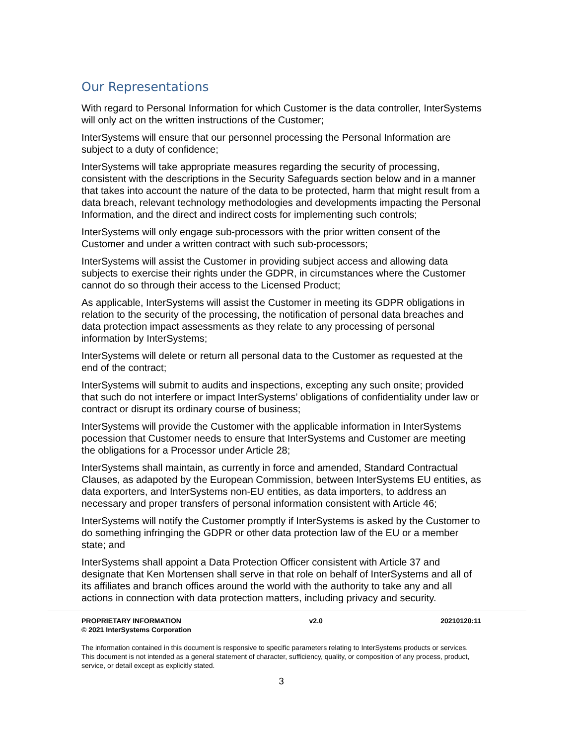Our Representations
With regard to Personal Information for which Customer is the data controller, InterSystems will only act on the written instructions of the Customer;
InterSystems will ensure that our personnel processing the Personal Information are subject to a duty of confidence;
InterSystems will take appropriate measures regarding the security of processing, consistent with the descriptions in the Security Safeguards section below and in a manner that takes into account the nature of the data to be protected, harm that might result from a data breach, relevant technology methodologies and developments impacting the Personal Information, and the direct and indirect costs for implementing such controls;
InterSystems will only engage sub-processors with the prior written consent of the Customer and under a written contract with such sub-processors;
InterSystems will assist the Customer in providing subject access and allowing data subjects to exercise their rights under the GDPR, in circumstances where the Customer cannot do so through their access to the Licensed Product;
As applicable, InterSystems will assist the Customer in meeting its GDPR obligations in relation to the security of the processing, the notification of personal data breaches and data protection impact assessments as they relate to any processing of personal information by InterSystems;
InterSystems will delete or return all personal data to the Customer as requested at the end of the contract;
InterSystems will submit to audits and inspections, excepting any such onsite; provided that such do not interfere or impact InterSystems’ obligations of confidentiality under law or contract or disrupt its ordinary course of business;
InterSystems will provide the Customer with the applicable information in InterSystems pocession that Customer needs to ensure that InterSystems and Customer are meeting the obligations for a Processor under Article 28;
InterSystems shall maintain, as currently in force and amended, Standard Contractual Clauses, as adapoted by the European Commission, between InterSystems EU entities, as data exporters, and InterSystems non-EU entities, as data importers, to address an necessary and proper transfers of personal information consistent with Article 46;
InterSystems will notify the Customer promptly if InterSystems is asked by the Customer to do something infringing the GDPR or other data protection law of the EU or a member state; and
InterSystems shall appoint a Data Protection Officer consistent with Article 37 and designate that Ken Mortensen shall serve in that role on behalf of InterSystems and all of its affiliates and branch offices around the world with the authority to take any and all actions in connection with data protection matters, including privacy and security.
PROPRIETARY INFORMATION
© 2021 InterSystems Corporation
v2.0 20210120:11
The information contained in this document is responsive to specific parameters relating to InterSystems products or services. This document is not intended as a general statement of character, sufficiency, quality, or composition of any process, product, service, or detail except as explicitly stated.
3